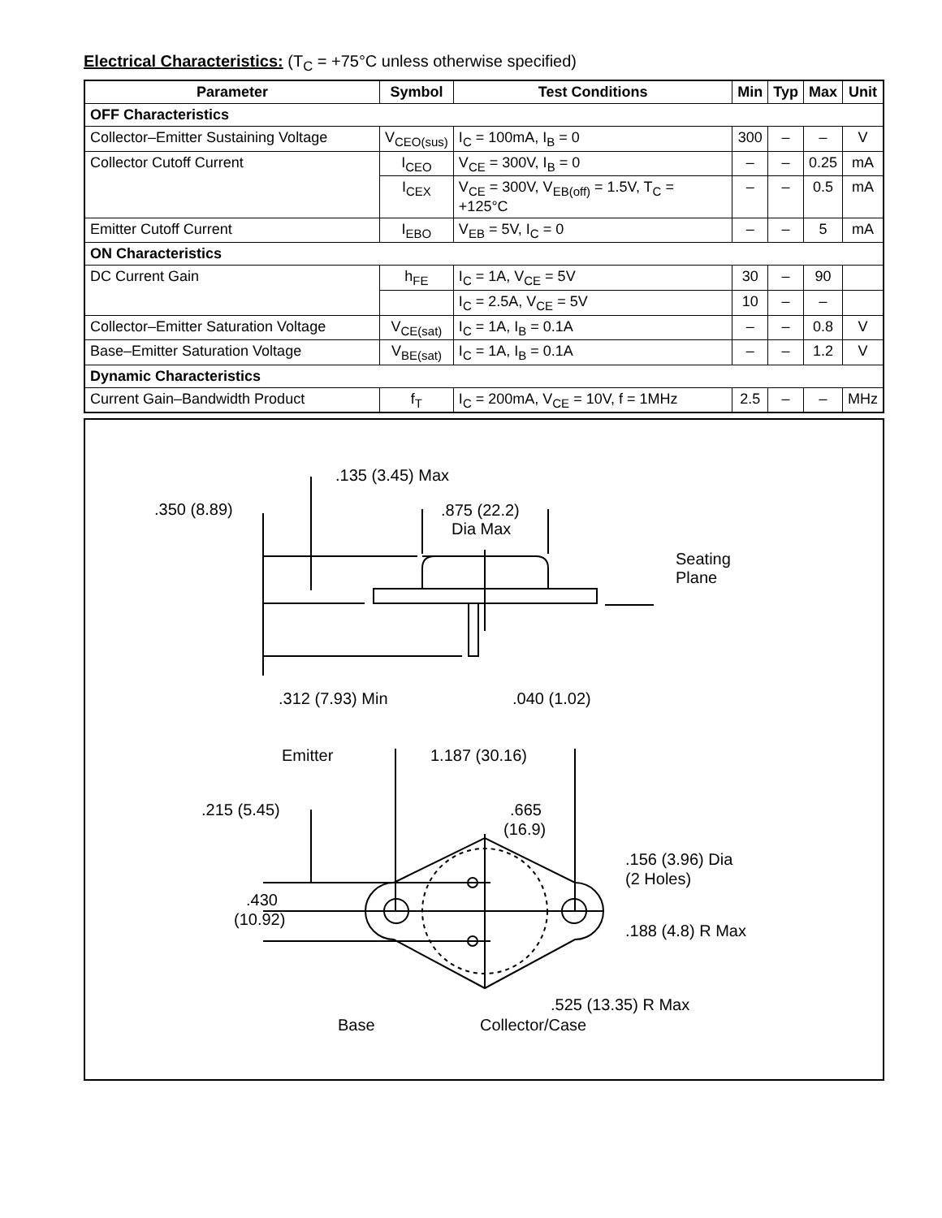Electrical Characteristics: (T<sub>C</sub> = +75°C unless otherwise specified)
| Parameter | Symbol | Test Conditions | Min | Typ | Max | Unit |
| --- | --- | --- | --- | --- | --- | --- |
| OFF Characteristics | | | | | | |
| Collector–Emitter Sustaining Voltage | V<sub>CEO(sus)</sub> | I<sub>C</sub> = 100mA, I<sub>B</sub> = 0 | 300 | – | – | V |
| Collector Cutoff Current | I<sub>CEO</sub> | V<sub>CE</sub> = 300V, I<sub>B</sub> = 0 | – | – | 0.25 | mA |
| | I<sub>CEX</sub> | V<sub>CE</sub> = 300V, V<sub>EB(off)</sub> = 1.5V, T<sub>C</sub> = +125°C | – | – | 0.5 | mA |
| Emitter Cutoff Current | I<sub>EBO</sub> | V<sub>EB</sub> = 5V, I<sub>C</sub> = 0 | – | – | 5 | mA |
| ON Characteristics | | | | | | |
| DC Current Gain | h<sub>FE</sub> | I<sub>C</sub> = 1A, V<sub>CE</sub> = 5V | 30 | – | 90 | |
| | | I<sub>C</sub> = 2.5A, V<sub>CE</sub> = 5V | 10 | – | – | |
| Collector–Emitter Saturation Voltage | V<sub>CE(sat)</sub> | I<sub>C</sub> = 1A, I<sub>B</sub> = 0.1A | – | – | 0.8 | V |
| Base–Emitter Saturation Voltage | V<sub>BE(sat)</sub> | I<sub>C</sub> = 1A, I<sub>B</sub> = 0.1A | – | – | 1.2 | V |
| Dynamic Characteristics | | | | | | |
| Current Gain–Bandwidth Product | f<sub>T</sub> | I<sub>C</sub> = 200mA, V<sub>CE</sub> = 10V, f = 1MHz | 2.5 | – | – | MHz |
.135 (3.45) Max
.350 (8.89)
.875 (22.2)
Dia Max
Seating
Plane
.312 (7.93) Min
.040 (1.02)
Emitter
1.187 (30.16)
.215 (5.45)
.665
(16.9)
.156 (3.96) Dia
(2 Holes)
.430
(10.92)
.188 (4.8) R Max
.525 (13.35) R Max
Base
Collector/Case